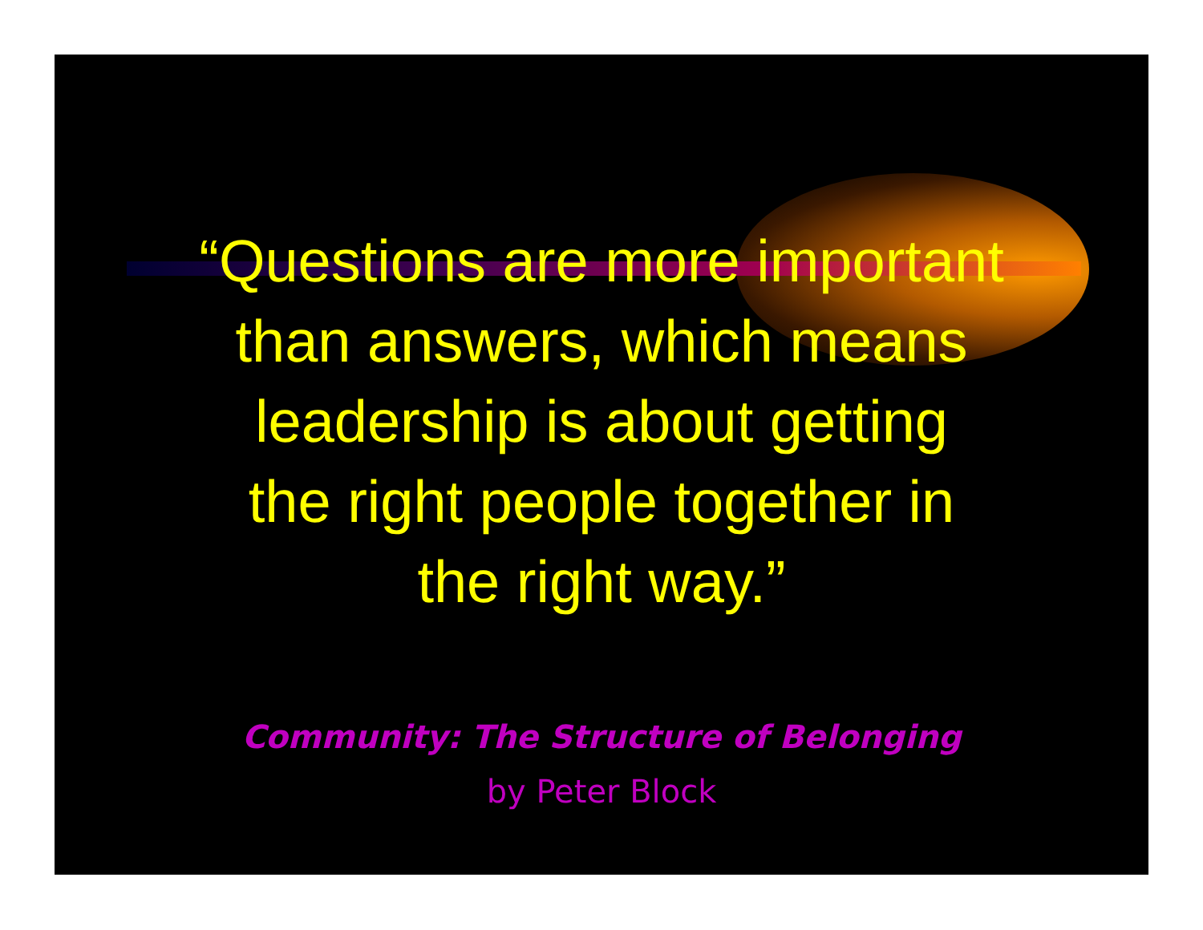“Questions are more important
than answers, which means
leadership is about getting
the right people together in
the right way.”
Community: The Structure of Belonging
by Peter Block